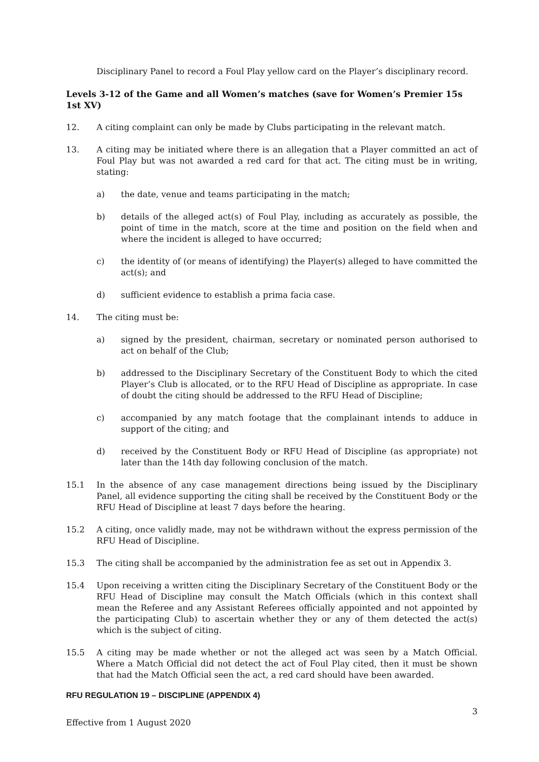Disciplinary Panel to record a Foul Play yellow card on the Player’s disciplinary record.
Levels 3-12 of the Game and all Women’s matches (save for Women’s Premier 15s 1st XV)
12. A citing complaint can only be made by Clubs participating in the relevant match.
13. A citing may be initiated where there is an allegation that a Player committed an act of Foul Play but was not awarded a red card for that act. The citing must be in writing, stating:
a) the date, venue and teams participating in the match;
b) details of the alleged act(s) of Foul Play, including as accurately as possible, the point of time in the match, score at the time and position on the field when and where the incident is alleged to have occurred;
c) the identity of (or means of identifying) the Player(s) alleged to have committed the act(s); and
d) sufficient evidence to establish a prima facia case.
14. The citing must be:
a) signed by the president, chairman, secretary or nominated person authorised to act on behalf of the Club;
b) addressed to the Disciplinary Secretary of the Constituent Body to which the cited Player’s Club is allocated, or to the RFU Head of Discipline as appropriate. In case of doubt the citing should be addressed to the RFU Head of Discipline;
c) accompanied by any match footage that the complainant intends to adduce in support of the citing; and
d) received by the Constituent Body or RFU Head of Discipline (as appropriate) not later than the 14th day following conclusion of the match.
15.1 In the absence of any case management directions being issued by the Disciplinary Panel, all evidence supporting the citing shall be received by the Constituent Body or the RFU Head of Discipline at least 7 days before the hearing.
15.2 A citing, once validly made, may not be withdrawn without the express permission of the RFU Head of Discipline.
15.3 The citing shall be accompanied by the administration fee as set out in Appendix 3.
15.4 Upon receiving a written citing the Disciplinary Secretary of the Constituent Body or the RFU Head of Discipline may consult the Match Officials (which in this context shall mean the Referee and any Assistant Referees officially appointed and not appointed by the participating Club) to ascertain whether they or any of them detected the act(s) which is the subject of citing.
15.5 A citing may be made whether or not the alleged act was seen by a Match Official. Where a Match Official did not detect the act of Foul Play cited, then it must be shown that had the Match Official seen the act, a red card should have been awarded.
RFU REGULATION 19 – DISCIPLINE (APPENDIX 4)
3
Effective from 1 August 2020